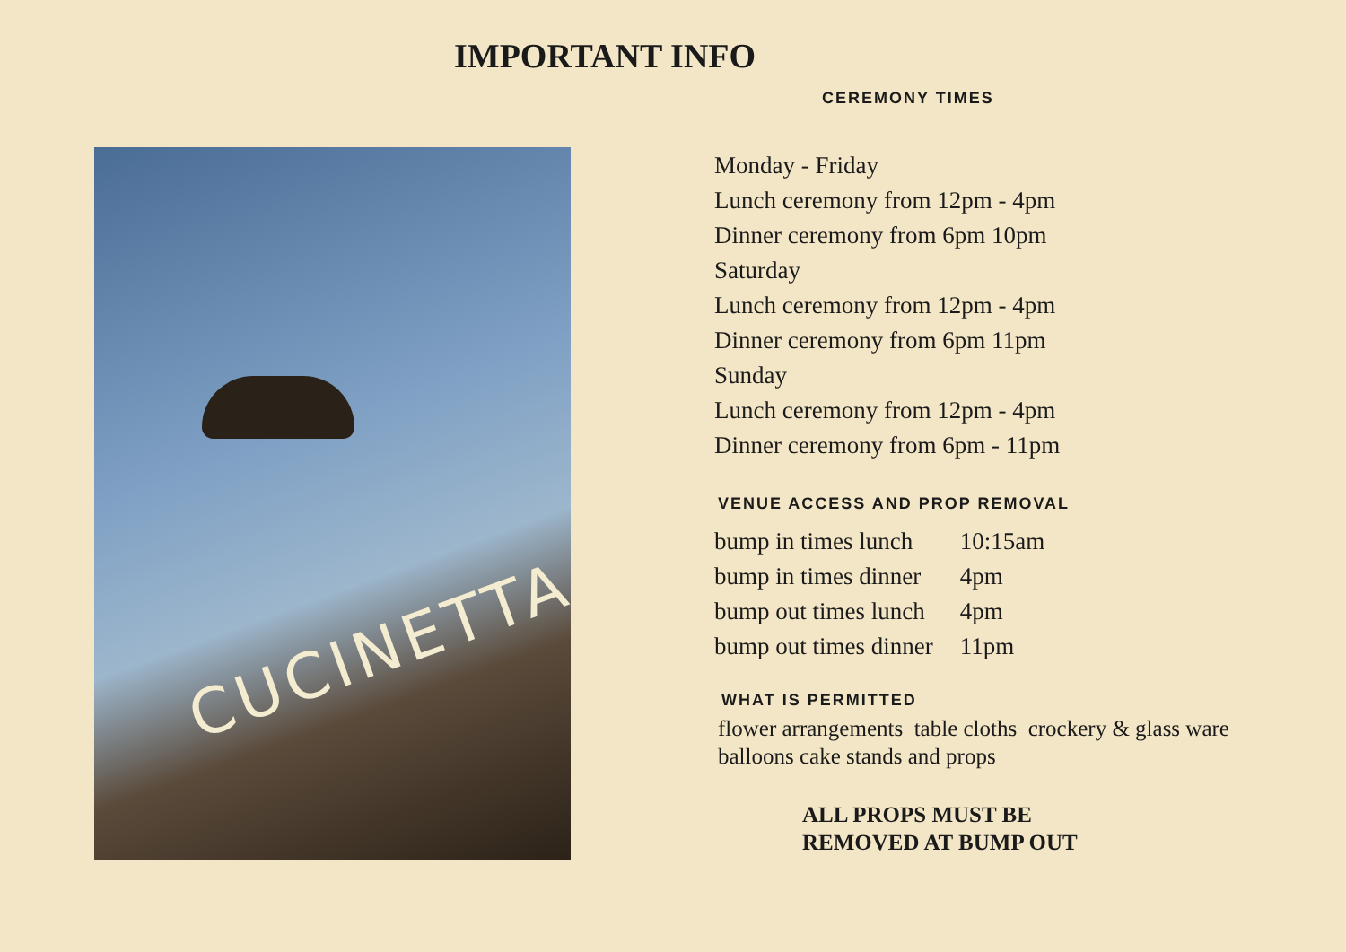IMPORTANT INFO
CUCINETTA
CEREMONY TIMES
Monday - Friday
Lunch ceremony from 12pm - 4pm
Dinner ceremony from 6pm 10pm
Saturday
Lunch ceremony from 12pm - 4pm
Dinner ceremony from 6pm 11pm
Sunday
Lunch ceremony from 12pm - 4pm
Dinner ceremony from 6pm - 11pm
VENUE ACCESS AND PROP REMOVAL
| bump in times lunch | 10:15am |
| bump in times dinner | 4pm |
| bump out times lunch | 4pm |
| bump out times dinner | 11pm |
WHAT IS PERMITTED
flower arrangements table cloths crockery & glass ware
balloons cake stands and props
ALL PROPS MUST BE
REMOVED AT BUMP OUT